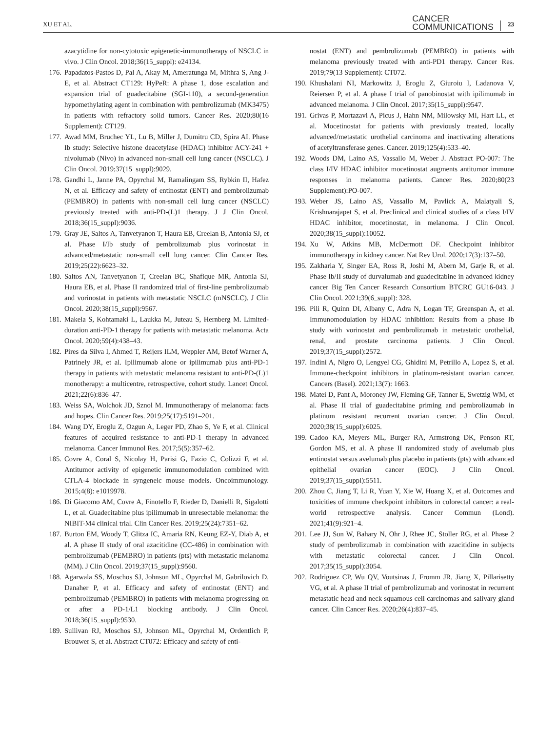XU ET AL.
CANCER
COMMUNICATIONS
23
azacytidine for non-cytotoxic epigenetic-immunotherapy of NSCLC in vivo. J Clin Oncol. 2018;36(15_suppl): e24134.
176. Papadatos-Pastos D, Pal A, Akay M, Ameratunga M, Mithra S, Ang J-E, et al. Abstract CT129: HyPeR: A phase 1, dose escalation and expansion trial of guadecitabine (SGI-110), a second-generation hypomethylating agent in combination with pembrolizumab (MK3475) in patients with refractory solid tumors. Cancer Res. 2020;80(16 Supplement): CT129.
177. Awad MM, Bruchec YL, Lu B, Miller J, Dumitru CD, Spira AI. Phase Ib study: Selective histone deacetylase (HDAC) inhibitor ACY-241 + nivolumab (Nivo) in advanced non-small cell lung cancer (NSCLC). J Clin Oncol. 2019;37(15_suppl):9029.
178. Gandhi L, Janne PA, Opyrchal M, Ramalingam SS, Rybkin II, Hafez N, et al. Efficacy and safety of entinostat (ENT) and pembrolizumab (PEMBRO) in patients with non-small cell lung cancer (NSCLC) previously treated with anti-PD-(L)1 therapy. J J Clin Oncol. 2018;36(15_suppl):9036.
179. Gray JE, Saltos A, Tanvetyanon T, Haura EB, Creelan B, Antonia SJ, et al. Phase I/Ib study of pembrolizumab plus vorinostat in advanced/metastatic non-small cell lung cancer. Clin Cancer Res. 2019;25(22):6623–32.
180. Saltos AN, Tanvetyanon T, Creelan BC, Shafique MR, Antonia SJ, Haura EB, et al. Phase II randomized trial of first-line pembrolizumab and vorinostat in patients with metastatic NSCLC (mNSCLC). J Clin Oncol. 2020;38(15_suppl):9567.
181. Makela S, Kohtamaki L, Laukka M, Juteau S, Hernberg M. Limited-duration anti-PD-1 therapy for patients with metastatic melanoma. Acta Oncol. 2020;59(4):438–43.
182. Pires da Silva I, Ahmed T, Reijers ILM, Weppler AM, Betof Warner A, Patrinely JR, et al. Ipilimumab alone or ipilimumab plus anti-PD-1 therapy in patients with metastatic melanoma resistant to anti-PD-(L)1 monotherapy: a multicentre, retrospective, cohort study. Lancet Oncol. 2021;22(6):836–47.
183. Weiss SA, Wolchok JD, Sznol M. Immunotherapy of melanoma: facts and hopes. Clin Cancer Res. 2019;25(17):5191–201.
184. Wang DY, Eroglu Z, Ozgun A, Leger PD, Zhao S, Ye F, et al. Clinical features of acquired resistance to anti-PD-1 therapy in advanced melanoma. Cancer Immunol Res. 2017;5(5):357–62.
185. Covre A, Coral S, Nicolay H, Parisi G, Fazio C, Colizzi F, et al. Antitumor activity of epigenetic immunomodulation combined with CTLA-4 blockade in syngeneic mouse models. Oncoimmunology. 2015;4(8): e1019978.
186. Di Giacomo AM, Covre A, Finotello F, Rieder D, Danielli R, Sigalotti L, et al. Guadecitabine plus ipilimumab in unresectable melanoma: the NIBIT-M4 clinical trial. Clin Cancer Res. 2019;25(24):7351–62.
187. Burton EM, Woody T, Glitza IC, Amaria RN, Keung EZ-Y, Diab A, et al. A phase II study of oral azacitidine (CC-486) in combination with pembrolizumab (PEMBRO) in patients (pts) with metastatic melanoma (MM). J Clin Oncol. 2019;37(15_suppl):9560.
188. Agarwala SS, Moschos SJ, Johnson ML, Opyrchal M, Gabrilovich D, Danaher P, et al. Efficacy and safety of entinostat (ENT) and pembrolizumab (PEMBRO) in patients with melanoma progressing on or after a PD-1/L1 blocking antibody. J Clin Oncol. 2018;36(15_suppl):9530.
189. Sullivan RJ, Moschos SJ, Johnson ML, Opyrchal M, Ordentlich P, Brouwer S, et al. Abstract CT072: Efficacy and safety of enti-
nostat (ENT) and pembrolizumab (PEMBRO) in patients with melanoma previously treated with anti-PD1 therapy. Cancer Res. 2019;79(13 Supplement): CT072.
190. Khushalani NI, Markowitz J, Eroglu Z, Giuroiu I, Ladanova V, Reiersen P, et al. A phase I trial of panobinostat with ipilimumab in advanced melanoma. J Clin Oncol. 2017;35(15_suppl):9547.
191. Grivas P, Mortazavi A, Picus J, Hahn NM, Milowsky MI, Hart LL, et al. Mocetinostat for patients with previously treated, locally advanced/metastatic urothelial carcinoma and inactivating alterations of acetyltransferase genes. Cancer. 2019;125(4):533–40.
192. Woods DM, Laino AS, Vassallo M, Weber J. Abstract PO-007: The class I/IV HDAC inhibitor mocetinostat augments antitumor immune responses in melanoma patients. Cancer Res. 2020;80(23 Supplement):PO-007.
193. Weber JS, Laino AS, Vassallo M, Pavlick A, Malatyali S, Krishnarajapet S, et al. Preclinical and clinical studies of a class I/IV HDAC inhibitor, mocetinostat, in melanoma. J Clin Oncol. 2020;38(15_suppl):10052.
194. Xu W, Atkins MB, McDermott DF. Checkpoint inhibitor immunotherapy in kidney cancer. Nat Rev Urol. 2020;17(3):137–50.
195. Zakharia Y, Singer EA, Ross R, Joshi M, Abern M, Garje R, et al. Phase Ib/II study of durvalumab and guadecitabine in advanced kidney cancer Big Ten Cancer Research Consortium BTCRC GU16-043. J Clin Oncol. 2021;39(6_suppl): 328.
196. Pili R, Quinn DI, Albany C, Adra N, Logan TF, Greenspan A, et al. Immunomodulation by HDAC inhibition: Results from a phase Ib study with vorinostat and pembrolizumab in metastatic urothelial, renal, and prostate carcinoma patients. J Clin Oncol. 2019;37(15_suppl):2572.
197. Indini A, Nigro O, Lengyel CG, Ghidini M, Petrillo A, Lopez S, et al. Immune-checkpoint inhibitors in platinum-resistant ovarian cancer. Cancers (Basel). 2021;13(7): 1663.
198. Matei D, Pant A, Moroney JW, Fleming GF, Tanner E, Swetzig WM, et al. Phase II trial of guadecitabine priming and pembrolizumab in platinum resistant recurrent ovarian cancer. J Clin Oncol. 2020;38(15_suppl):6025.
199. Cadoo KA, Meyers ML, Burger RA, Armstrong DK, Penson RT, Gordon MS, et al. A phase II randomized study of avelumab plus entinostat versus avelumab plus placebo in patients (pts) with advanced epithelial ovarian cancer (EOC). J Clin Oncol. 2019;37(15_suppl):5511.
200. Zhou C, Jiang T, Li R, Yuan Y, Xie W, Huang X, et al. Outcomes and toxicities of immune checkpoint inhibitors in colorectal cancer: a real-world retrospective analysis. Cancer Commun (Lond). 2021;41(9):921–4.
201. Lee JJ, Sun W, Bahary N, Ohr J, Rhee JC, Stoller RG, et al. Phase 2 study of pembrolizumab in combination with azacitidine in subjects with metastatic colorectal cancer. J Clin Oncol. 2017;35(15_suppl):3054.
202. Rodriguez CP, Wu QV, Voutsinas J, Fromm JR, Jiang X, Pillarisetty VG, et al. A phase II trial of pembrolizumab and vorinostat in recurrent metastatic head and neck squamous cell carcinomas and salivary gland cancer. Clin Cancer Res. 2020;26(4):837–45.